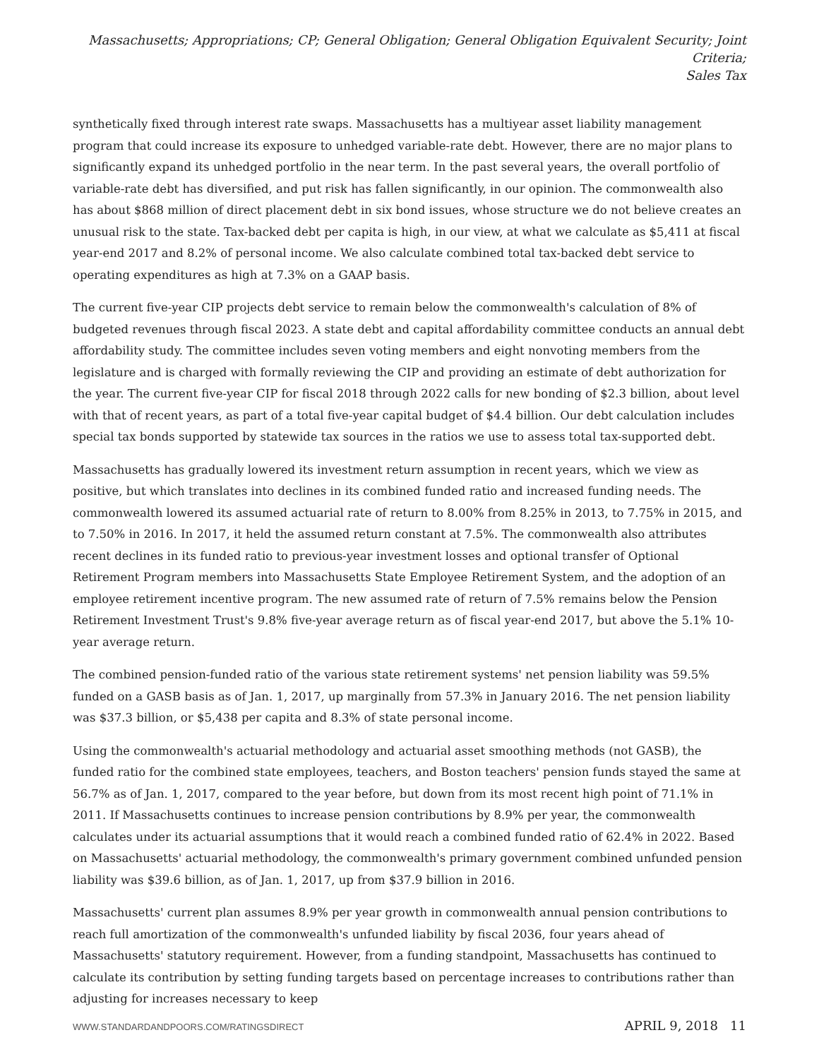Massachusetts; Appropriations; CP; General Obligation; General Obligation Equivalent Security; Joint Criteria;
Sales Tax
synthetically fixed through interest rate swaps. Massachusetts has a multiyear asset liability management program that could increase its exposure to unhedged variable-rate debt. However, there are no major plans to significantly expand its unhedged portfolio in the near term. In the past several years, the overall portfolio of variable-rate debt has diversified, and put risk has fallen significantly, in our opinion. The commonwealth also has about $868 million of direct placement debt in six bond issues, whose structure we do not believe creates an unusual risk to the state. Tax-backed debt per capita is high, in our view, at what we calculate as $5,411 at fiscal year-end 2017 and 8.2% of personal income. We also calculate combined total tax-backed debt service to operating expenditures as high at 7.3% on a GAAP basis.
The current five-year CIP projects debt service to remain below the commonwealth's calculation of 8% of budgeted revenues through fiscal 2023. A state debt and capital affordability committee conducts an annual debt affordability study. The committee includes seven voting members and eight nonvoting members from the legislature and is charged with formally reviewing the CIP and providing an estimate of debt authorization for the year. The current five-year CIP for fiscal 2018 through 2022 calls for new bonding of $2.3 billion, about level with that of recent years, as part of a total five-year capital budget of $4.4 billion. Our debt calculation includes special tax bonds supported by statewide tax sources in the ratios we use to assess total tax-supported debt.
Massachusetts has gradually lowered its investment return assumption in recent years, which we view as positive, but which translates into declines in its combined funded ratio and increased funding needs. The commonwealth lowered its assumed actuarial rate of return to 8.00% from 8.25% in 2013, to 7.75% in 2015, and to 7.50% in 2016. In 2017, it held the assumed return constant at 7.5%. The commonwealth also attributes recent declines in its funded ratio to previous-year investment losses and optional transfer of Optional Retirement Program members into Massachusetts State Employee Retirement System, and the adoption of an employee retirement incentive program. The new assumed rate of return of 7.5% remains below the Pension Retirement Investment Trust's 9.8% five-year average return as of fiscal year-end 2017, but above the 5.1% 10-year average return.
The combined pension-funded ratio of the various state retirement systems' net pension liability was 59.5% funded on a GASB basis as of Jan. 1, 2017, up marginally from 57.3% in January 2016. The net pension liability was $37.3 billion, or $5,438 per capita and 8.3% of state personal income.
Using the commonwealth's actuarial methodology and actuarial asset smoothing methods (not GASB), the funded ratio for the combined state employees, teachers, and Boston teachers' pension funds stayed the same at 56.7% as of Jan. 1, 2017, compared to the year before, but down from its most recent high point of 71.1% in 2011. If Massachusetts continues to increase pension contributions by 8.9% per year, the commonwealth calculates under its actuarial assumptions that it would reach a combined funded ratio of 62.4% in 2022. Based on Massachusetts' actuarial methodology, the commonwealth's primary government combined unfunded pension liability was $39.6 billion, as of Jan. 1, 2017, up from $37.9 billion in 2016.
Massachusetts' current plan assumes 8.9% per year growth in commonwealth annual pension contributions to reach full amortization of the commonwealth's unfunded liability by fiscal 2036, four years ahead of Massachusetts' statutory requirement. However, from a funding standpoint, Massachusetts has continued to calculate its contribution by setting funding targets based on percentage increases to contributions rather than adjusting for increases necessary to keep
WWW.STANDARDANDPOORS.COM/RATINGSDIRECT APRIL 9, 2018 11